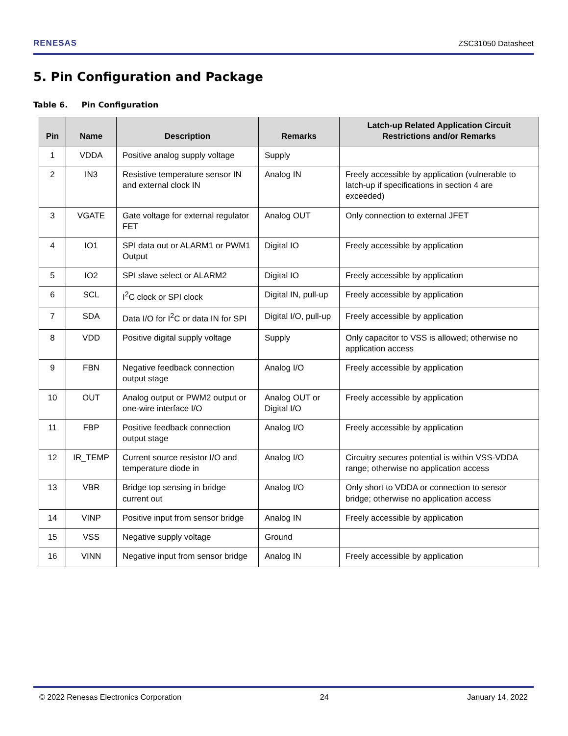RENESAS
ZSC31050 Datasheet
5. Pin Configuration and Package
Table 6. Pin Configuration
| Pin | Name | Description | Remarks | Latch-up Related Application Circuit Restrictions and/or Remarks |
| --- | --- | --- | --- | --- |
| 1 | VDDA | Positive analog supply voltage | Supply | |
| 2 | IN3 | Resistive temperature sensor IN and external clock IN | Analog IN | Freely accessible by application (vulnerable to latch-up if specifications in section 4 are exceeded) |
| 3 | VGATE | Gate voltage for external regulator FET | Analog OUT | Only connection to external JFET |
| 4 | IO1 | SPI data out or ALARM1 or PWM1 Output | Digital IO | Freely accessible by application |
| 5 | IO2 | SPI slave select or ALARM2 | Digital IO | Freely accessible by application |
| 6 | SCL | I<sup>2</sup>C clock or SPI clock | Digital IN, pull-up | Freely accessible by application |
| 7 | SDA | Data I/O for I<sup>2</sup>C or data IN for SPI | Digital I/O, pull-up | Freely accessible by application |
| 8 | VDD | Positive digital supply voltage | Supply | Only capacitor to VSS is allowed; otherwise no application access |
| 9 | FBN | Negative feedback connection output stage | Analog I/O | Freely accessible by application |
| 10 | OUT | Analog output or PWM2 output or one-wire interface I/O | Analog OUT or Digital I/O | Freely accessible by application |
| 11 | FBP | Positive feedback connection output stage | Analog I/O | Freely accessible by application |
| 12 | IR_TEMP | Current source resistor I/O and temperature diode in | Analog I/O | Circuitry secures potential is within VSS-VDDA range; otherwise no application access |
| 13 | VBR | Bridge top sensing in bridge current out | Analog I/O | Only short to VDDA or connection to sensor bridge; otherwise no application access |
| 14 | VINP | Positive input from sensor bridge | Analog IN | Freely accessible by application |
| 15 | VSS | Negative supply voltage | Ground | |
| 16 | VINN | Negative input from sensor bridge | Analog IN | Freely accessible by application |
© 2022 Renesas Electronics Corporation 24 January 14, 2022